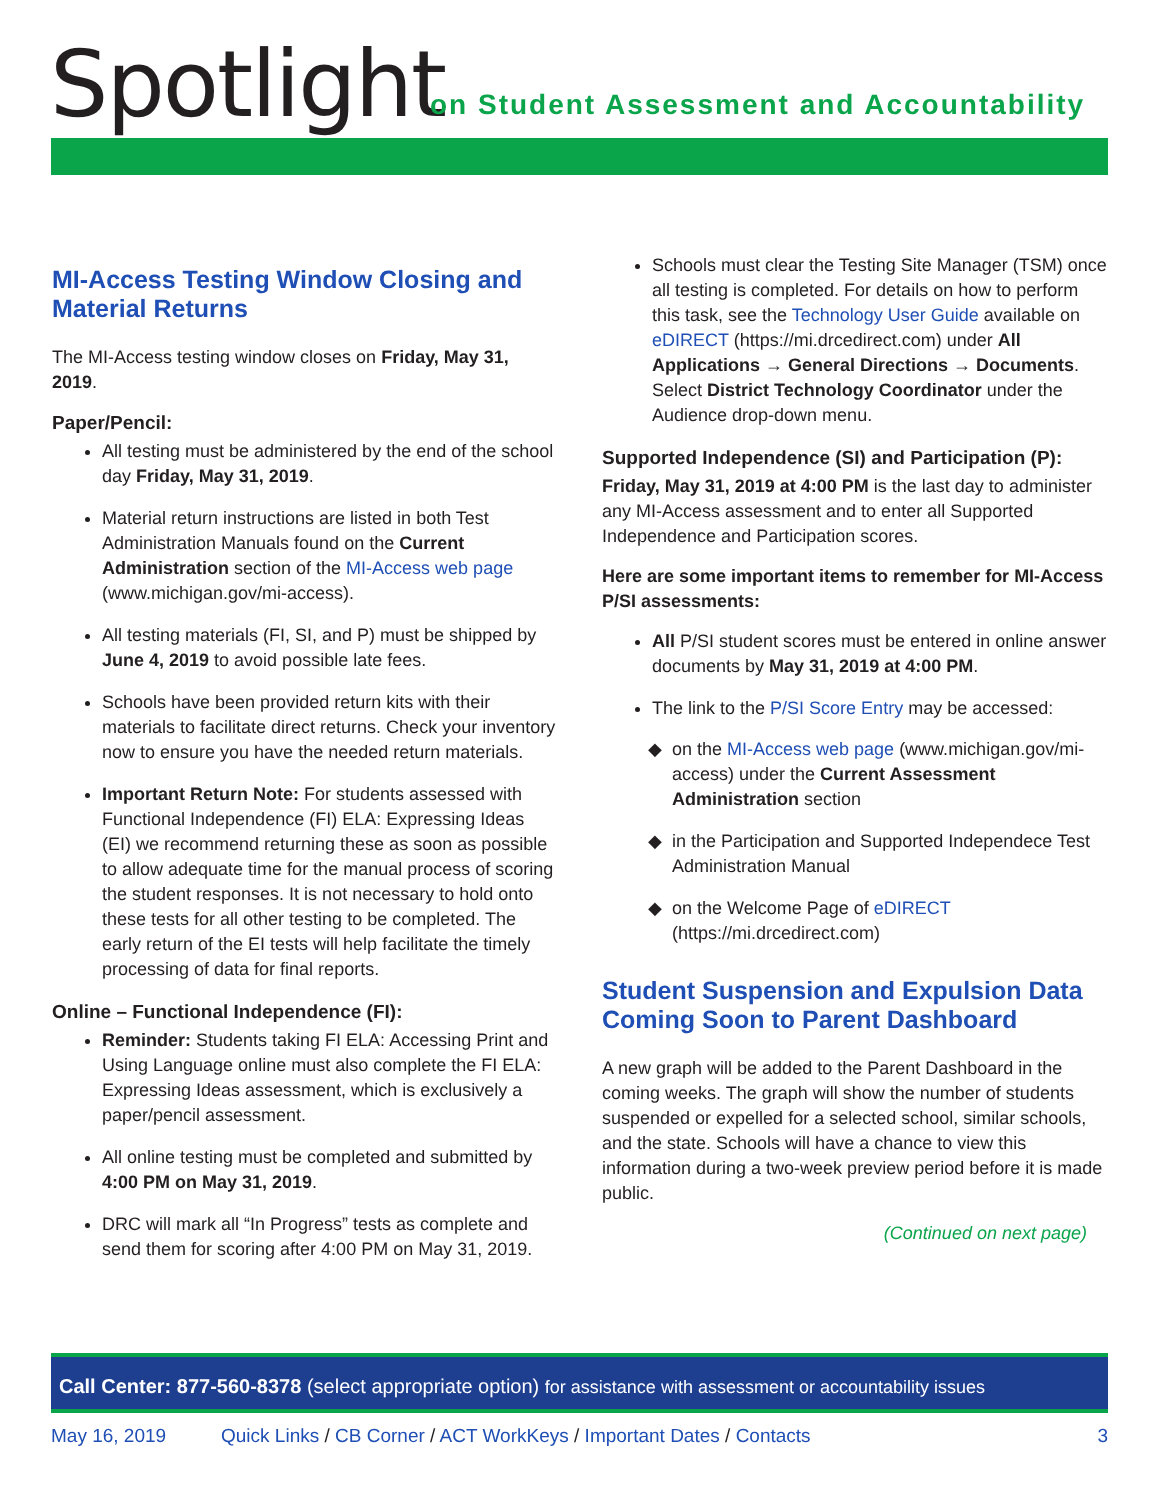Spotlight
on Student Assessment and Accountability
MI-Access Testing Window Closing and Material Returns
The MI-Access testing window closes on Friday, May 31, 2019.
Paper/Pencil:
All testing must be administered by the end of the school day Friday, May 31, 2019.
Material return instructions are listed in both Test Administration Manuals found on the Current Administration section of the MI-Access web page (www.michigan.gov/mi-access).
All testing materials (FI, SI, and P) must be shipped by June 4, 2019 to avoid possible late fees.
Schools have been provided return kits with their materials to facilitate direct returns. Check your inventory now to ensure you have the needed return materials.
Important Return Note: For students assessed with Functional Independence (FI) ELA: Expressing Ideas (EI) we recommend returning these as soon as possible to allow adequate time for the manual process of scoring the student responses. It is not necessary to hold onto these tests for all other testing to be completed. The early return of the EI tests will help facilitate the timely processing of data for final reports.
Online – Functional Independence (FI):
Reminder: Students taking FI ELA: Accessing Print and Using Language online must also complete the FI ELA: Expressing Ideas assessment, which is exclusively a paper/pencil assessment.
All online testing must be completed and submitted by 4:00 PM on May 31, 2019.
DRC will mark all “In Progress” tests as complete and send them for scoring after 4:00 PM on May 31, 2019.
Schools must clear the Testing Site Manager (TSM) once all testing is completed. For details on how to perform this task, see the Technology User Guide available on eDIRECT (https://mi.drcedirect.com) under All Applications → General Directions → Documents. Select District Technology Coordinator under the Audience drop-down menu.
Supported Independence (SI) and Participation (P):
Friday, May 31, 2019 at 4:00 PM is the last day to administer any MI-Access assessment and to enter all Supported Independence and Participation scores.
Here are some important items to remember for MI-Access P/SI assessments:
All P/SI student scores must be entered in online answer documents by May 31, 2019 at 4:00 PM.
The link to the P/SI Score Entry may be accessed:
on the MI-Access web page (www.michigan.gov/mi-access) under the Current Assessment Administration section
in the Participation and Supported Independece Test Administration Manual
on the Welcome Page of eDIRECT (https://mi.drcedirect.com)
Student Suspension and Expulsion Data Coming Soon to Parent Dashboard
A new graph will be added to the Parent Dashboard in the coming weeks. The graph will show the number of students suspended or expelled for a selected school, similar schools, and the state. Schools will have a chance to view this information during a two-week preview period before it is made public.
(Continued on next page)
Call Center: 877-560-8378 (select appropriate option) for assistance with assessment or accountability issues
May 16, 2019 Quick Links / CB Corner / ACT WorkKeys / Important Dates / Contacts 3